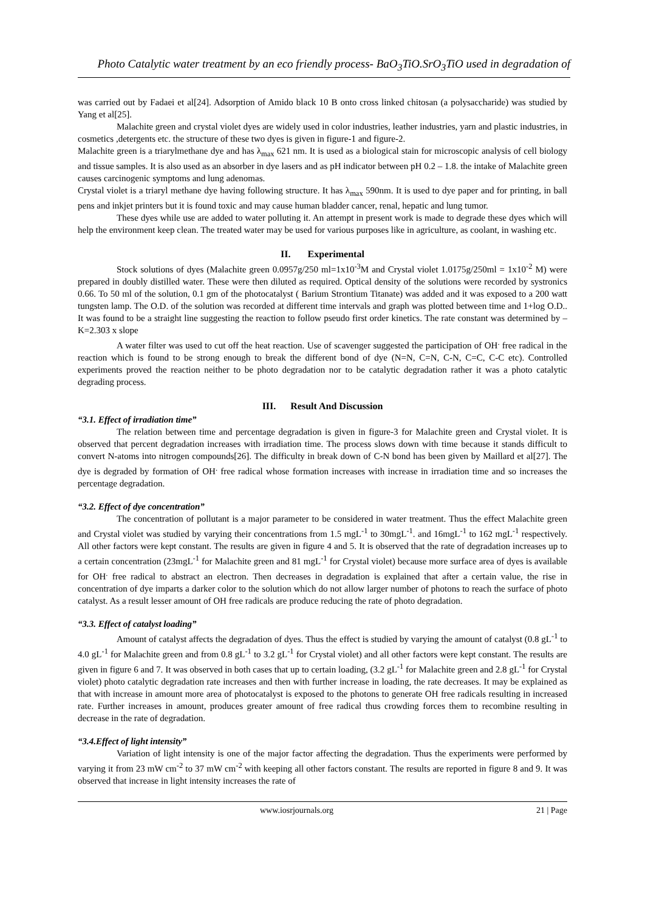Photo Catalytic water treatment by an eco friendly process- BaO<sub>3</sub>TiO.SrO<sub>3</sub>TiO used in degradation of
was carried out by Fadaei et al[24]. Adsorption of Amido black 10 B onto cross linked chitosan (a polysaccharide) was studied by Yang et al[25].
Malachite green and crystal violet dyes are widely used in color industries, leather industries, yarn and plastic industries, in cosmetics ,detergents etc. the structure of these two dyes is given in figure-1 and figure-2.
Malachite green is a triarylmethane dye and has λ<sub>max</sub> 621 nm. It is used as a biological stain for microscopic analysis of cell biology and tissue samples. It is also used as an absorber in dye lasers and as pH indicator between pH 0.2 – 1.8. the intake of Malachite green causes carcinogenic symptoms and lung adenomas.
Crystal violet is a triaryl methane dye having following structure. It has λ<sub>max</sub> 590nm. It is used to dye paper and for printing, in ball pens and inkjet printers but it is found toxic and may cause human bladder cancer, renal, hepatic and lung tumor.
These dyes while use are added to water polluting it. An attempt in present work is made to degrade these dyes which will help the environment keep clean. The treated water may be used for various purposes like in agriculture, as coolant, in washing etc.
II. Experimental
Stock solutions of dyes (Malachite green 0.0957g/250 ml=1x10<sup>-3</sup>M and Crystal violet 1.0175g/250ml = 1x10<sup>-2</sup> M) were prepared in doubly distilled water. These were then diluted as required. Optical density of the solutions were recorded by systronics 0.66. To 50 ml of the solution, 0.1 gm of the photocatalyst ( Barium Strontium Titanate) was added and it was exposed to a 200 watt tungsten lamp. The O.D. of the solution was recorded at different time intervals and graph was plotted between time and 1+log O.D.. It was found to be a straight line suggesting the reaction to follow pseudo first order kinetics. The rate constant was determined by – K=2.303 x slope
A water filter was used to cut off the heat reaction. Use of scavenger suggested the participation of OH<sup>.</sup> free radical in the reaction which is found to be strong enough to break the different bond of dye (N=N, C=N, C-N, C=C, C-C etc). Controlled experiments proved the reaction neither to be photo degradation nor to be catalytic degradation rather it was a photo catalytic degrading process.
III. Result And Discussion
“3.1. Effect of irradiation time”
The relation between time and percentage degradation is given in figure-3 for Malachite green and Crystal violet. It is observed that percent degradation increases with irradiation time. The process slows down with time because it stands difficult to convert N-atoms into nitrogen compounds[26]. The difficulty in break down of C-N bond has been given by Maillard et al[27]. The dye is degraded by formation of OH<sup>.</sup> free radical whose formation increases with increase in irradiation time and so increases the percentage degradation.
“3.2. Effect of dye concentration”
The concentration of pollutant is a major parameter to be considered in water treatment. Thus the effect Malachite green and Crystal violet was studied by varying their concentrations from 1.5 mgL<sup>-1</sup> to 30mgL<sup>-1</sup>. and 16mgL<sup>-1</sup> to 162 mgL<sup>-1</sup> respectively. All other factors were kept constant. The results are given in figure 4 and 5. It is observed that the rate of degradation increases up to a certain concentration (23mgL<sup>-1</sup> for Malachite green and 81 mgL<sup>-1</sup> for Crystal violet) because more surface area of dyes is available for OH<sup>.</sup> free radical to abstract an electron. Then decreases in degradation is explained that after a certain value, the rise in concentration of dye imparts a darker color to the solution which do not allow larger number of photons to reach the surface of photo catalyst. As a result lesser amount of OH free radicals are produce reducing the rate of photo degradation.
“3.3. Effect of catalyst loading”
Amount of catalyst affects the degradation of dyes. Thus the effect is studied by varying the amount of catalyst (0.8 gL<sup>-1</sup> to 4.0 gL<sup>-1</sup> for Malachite green and from 0.8 gL<sup>-1</sup> to 3.2 gL<sup>-1</sup> for Crystal violet) and all other factors were kept constant. The results are given in figure 6 and 7. It was observed in both cases that up to certain loading, (3.2 gL<sup>-1</sup> for Malachite green and 2.8 gL<sup>-1</sup> for Crystal violet) photo catalytic degradation rate increases and then with further increase in loading, the rate decreases. It may be explained as that with increase in amount more area of photocatalyst is exposed to the photons to generate OH free radicals resulting in increased rate. Further increases in amount, produces greater amount of free radical thus crowding forces them to recombine resulting in decrease in the rate of degradation.
“3.4.Effect of light intensity”
Variation of light intensity is one of the major factor affecting the degradation. Thus the experiments were performed by varying it from 23 mW cm<sup>-2</sup> to 37 mW cm<sup>-2</sup> with keeping all other factors constant. The results are reported in figure 8 and 9. It was observed that increase in light intensity increases the rate of
www.iosrjournals.org 21 | Page